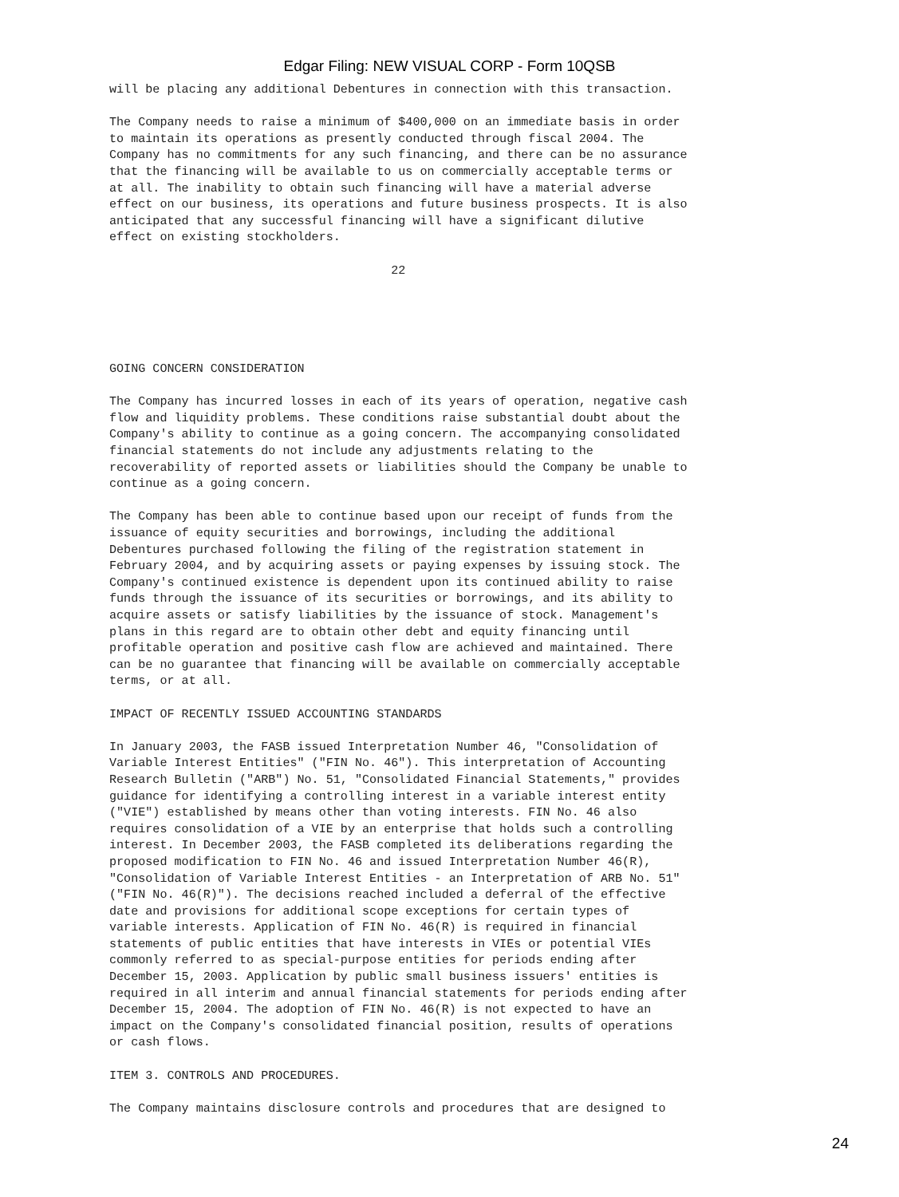Edgar Filing: NEW VISUAL CORP - Form 10QSB
will be placing any additional Debentures in connection with this transaction.

The Company needs to raise a minimum of $400,000 on an immediate basis in order
to maintain its operations as presently conducted through fiscal 2004. The
Company has no commitments for any such financing, and there can be no assurance
that the financing will be available to us on commercially acceptable terms or
at all. The inability to obtain such financing will have a material adverse
effect on our business, its operations and future business prospects. It is also
anticipated that any successful financing will have a significant dilutive
effect on existing stockholders.

                                       22





GOING CONCERN CONSIDERATION

The Company has incurred losses in each of its years of operation, negative cash
flow and liquidity problems. These conditions raise substantial doubt about the
Company's ability to continue as a going concern. The accompanying consolidated
financial statements do not include any adjustments relating to the
recoverability of reported assets or liabilities should the Company be unable to
continue as a going concern.

The Company has been able to continue based upon our receipt of funds from the
issuance of equity securities and borrowings, including the additional
Debentures purchased following the filing of the registration statement in
February 2004, and by acquiring assets or paying expenses by issuing stock. The
Company's continued existence is dependent upon its continued ability to raise
funds through the issuance of its securities or borrowings, and its ability to
acquire assets or satisfy liabilities by the issuance of stock. Management's
plans in this regard are to obtain other debt and equity financing until
profitable operation and positive cash flow are achieved and maintained. There
can be no guarantee that financing will be available on commercially acceptable
terms, or at all.

IMPACT OF RECENTLY ISSUED ACCOUNTING STANDARDS

In January 2003, the FASB issued Interpretation Number 46, "Consolidation of
Variable Interest Entities" ("FIN No. 46"). This interpretation of Accounting
Research Bulletin ("ARB") No. 51, "Consolidated Financial Statements," provides
guidance for identifying a controlling interest in a variable interest entity
("VIE") established by means other than voting interests. FIN No. 46 also
requires consolidation of a VIE by an enterprise that holds such a controlling
interest. In December 2003, the FASB completed its deliberations regarding the
proposed modification to FIN No. 46 and issued Interpretation Number 46(R),
"Consolidation of Variable Interest Entities - an Interpretation of ARB No. 51"
("FIN No. 46(R)"). The decisions reached included a deferral of the effective
date and provisions for additional scope exceptions for certain types of
variable interests. Application of FIN No. 46(R) is required in financial
statements of public entities that have interests in VIEs or potential VIEs
commonly referred to as special-purpose entities for periods ending after
December 15, 2003. Application by public small business issuers' entities is
required in all interim and annual financial statements for periods ending after
December 15, 2004. The adoption of FIN No. 46(R) is not expected to have an
impact on the Company's consolidated financial position, results of operations
or cash flows.

ITEM 3. CONTROLS AND PROCEDURES.

The Company maintains disclosure controls and procedures that are designed to
24